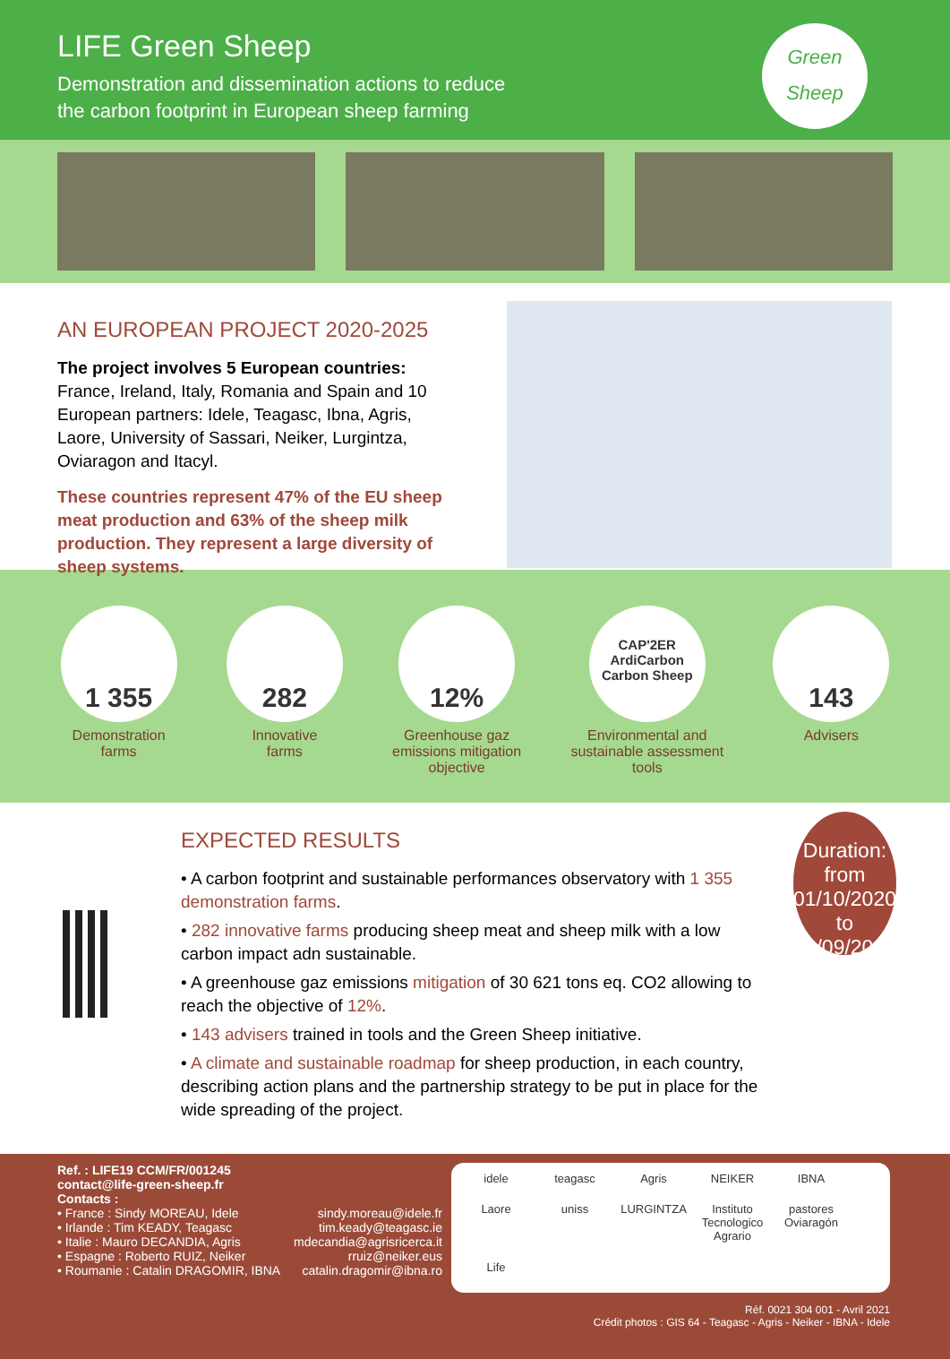LIFE Green Sheep
Demonstration and dissemination actions to reduce
the carbon footprint in European sheep farming
Green
Sheep
AN EUROPEAN PROJECT 2020-2025
The project involves 5 European countries:
France, Ireland, Italy, Romania and Spain and 10 European partners: Idele, Teagasc, Ibna, Agris, Laore, University of Sassari, Neiker, Lurgintza, Oviaragon and Itacyl.
These countries represent 47% of the EU sheep meat production and 63% of the sheep milk production. They represent a large diversity of sheep systems.
1 355
Demonstration
farms
282
Innovative
farms
12%
Greenhouse gaz
emissions mitigation
objective
CAP'2ER
ArdiCarbon
Carbon Sheep
Environmental and
sustainable assessment
tools
143
Advisers
EXPECTED RESULTS
• A carbon footprint and sustainable performances observatory with 1 355 demonstration farms.
• 282 innovative farms producing sheep meat and sheep milk with a low carbon impact adn sustainable.
• A greenhouse gaz emissions mitigation of 30 621 tons eq. CO2 allowing to reach the objective of 12%.
• 143 advisers trained in tools and the Green Sheep initiative.
• A climate and sustainable roadmap for sheep production, in each country, describing action plans and the partnership strategy to be put in place for the wide spreading of the project.
Duration:
from 01/10/2020
to 30/09/2025
Ref. : LIFE19 CCM/FR/001245
contact@life-green-sheep.fr
Contacts :
• France : Sindy MOREAU, Idele sindy.moreau@idele.fr
• Irlande : Tim KEADY, Teagasc tim.keady@teagasc.ie
• Italie : Mauro DECANDIA, Agris mdecandia@agrisricerca.it
• Espagne : Roberto RUIZ, Neiker rruiz@neiker.eus
• Roumanie : Catalin DRAGOMIR, IBNA catalin.dragomir@ibna.ro
idele teagasc Agris NEIKER IBNA Laore uniss LURGINTZA Instituto Tecnologico Agrario pastores Oviaragón Life
Réf. 0021 304 001 - Avril 2021
Crédit photos : GIS 64 - Teagasc - Agris - Neiker - IBNA - Idele